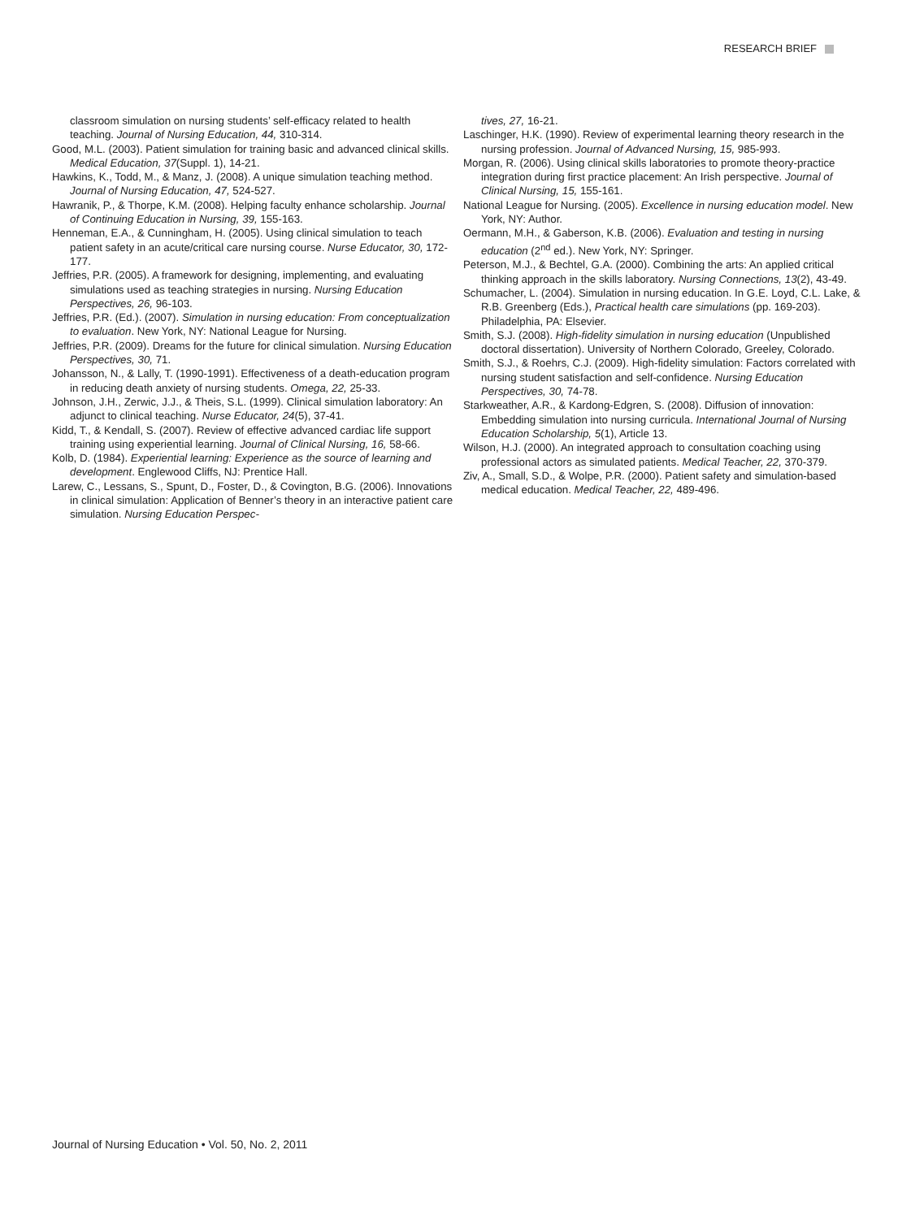RESEARCH BRIEF
classroom simulation on nursing students’ self-efficacy related to health teaching. Journal of Nursing Education, 44, 310-314.
Good, M.L. (2003). Patient simulation for training basic and advanced clinical skills. Medical Education, 37(Suppl. 1), 14-21.
Hawkins, K., Todd, M., & Manz, J. (2008). A unique simulation teaching method. Journal of Nursing Education, 47, 524-527.
Hawranik, P., & Thorpe, K.M. (2008). Helping faculty enhance scholarship. Journal of Continuing Education in Nursing, 39, 155-163.
Henneman, E.A., & Cunningham, H. (2005). Using clinical simulation to teach patient safety in an acute/critical care nursing course. Nurse Educator, 30, 172-177.
Jeffries, P.R. (2005). A framework for designing, implementing, and evaluating simulations used as teaching strategies in nursing. Nursing Education Perspectives, 26, 96-103.
Jeffries, P.R. (Ed.). (2007). Simulation in nursing education: From conceptualization to evaluation. New York, NY: National League for Nursing.
Jeffries, P.R. (2009). Dreams for the future for clinical simulation. Nursing Education Perspectives, 30, 71.
Johansson, N., & Lally, T. (1990-1991). Effectiveness of a death-education program in reducing death anxiety of nursing students. Omega, 22, 25-33.
Johnson, J.H., Zerwic, J.J., & Theis, S.L. (1999). Clinical simulation laboratory: An adjunct to clinical teaching. Nurse Educator, 24(5), 37-41.
Kidd, T., & Kendall, S. (2007). Review of effective advanced cardiac life support training using experiential learning. Journal of Clinical Nursing, 16, 58-66.
Kolb, D. (1984). Experiential learning: Experience as the source of learning and development. Englewood Cliffs, NJ: Prentice Hall.
Larew, C., Lessans, S., Spunt, D., Foster, D., & Covington, B.G. (2006). Innovations in clinical simulation: Application of Benner’s theory in an interactive patient care simulation. Nursing Education Perspec-
tives, 27, 16-21.
Laschinger, H.K. (1990). Review of experimental learning theory research in the nursing profession. Journal of Advanced Nursing, 15, 985-993.
Morgan, R. (2006). Using clinical skills laboratories to promote theory-practice integration during first practice placement: An Irish perspective. Journal of Clinical Nursing, 15, 155-161.
National League for Nursing. (2005). Excellence in nursing education model. New York, NY: Author.
Oermann, M.H., & Gaberson, K.B. (2006). Evaluation and testing in nursing education (2<sup>nd</sup> ed.). New York, NY: Springer.
Peterson, M.J., & Bechtel, G.A. (2000). Combining the arts: An applied critical thinking approach in the skills laboratory. Nursing Connections, 13(2), 43-49.
Schumacher, L. (2004). Simulation in nursing education. In G.E. Loyd, C.L. Lake, & R.B. Greenberg (Eds.), Practical health care simulations (pp. 169-203). Philadelphia, PA: Elsevier.
Smith, S.J. (2008). High-fidelity simulation in nursing education (Unpublished doctoral dissertation). University of Northern Colorado, Greeley, Colorado.
Smith, S.J., & Roehrs, C.J. (2009). High-fidelity simulation: Factors correlated with nursing student satisfaction and self-confidence. Nursing Education Perspectives, 30, 74-78.
Starkweather, A.R., & Kardong-Edgren, S. (2008). Diffusion of innovation: Embedding simulation into nursing curricula. International Journal of Nursing Education Scholarship, 5(1), Article 13.
Wilson, H.J. (2000). An integrated approach to consultation coaching using professional actors as simulated patients. Medical Teacher, 22, 370-379.
Ziv, A., Small, S.D., & Wolpe, P.R. (2000). Patient safety and simulation-based medical education. Medical Teacher, 22, 489-496.
Journal of Nursing Education • Vol. 50, No. 2, 2011